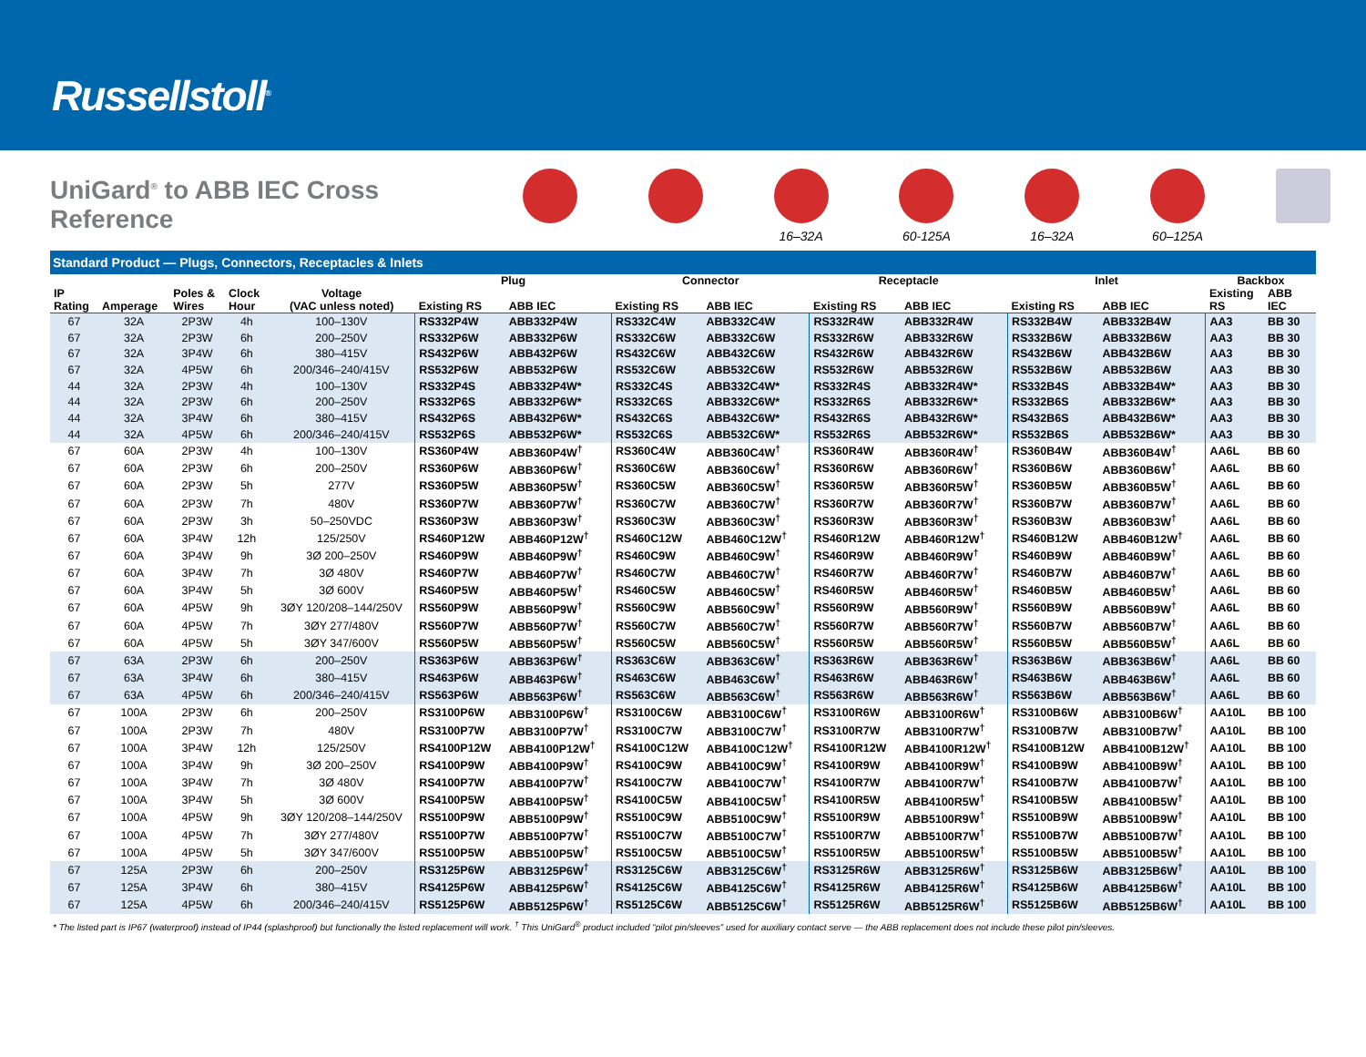Russellstoll<sup>®</sup>
UniGard<sup>®</sup> to ABB IEC Cross Reference
16–32A 60-125A 16–32A 60–125A
Standard Product — Plugs, Connectors, Receptacles & Inlets
| | | | | | Plug | | Connector | | Receptacle | | Inlet | | Backbox | |
| --- | --- | --- | --- | --- | --- | --- | --- | --- | --- | --- | --- | --- | --- | --- |
| IP Rating | Amperage | Poles & Wires | Clock Hour | Voltage (VAC unless noted) | Existing RS | ABB IEC | Existing RS | ABB IEC | Existing RS | ABB IEC | Existing RS | ABB IEC | Existing RS | ABB IEC |
| 67 | 32A | 2P3W | 4h | 100–130V | RS332P4W | ABB332P4W | RS332C4W | ABB332C4W | RS332R4W | ABB332R4W | RS332B4W | ABB332B4W | AA3 | BB 30 |
| 67 | 32A | 2P3W | 6h | 200–250V | RS332P6W | ABB332P6W | RS332C6W | ABB332C6W | RS332R6W | ABB332R6W | RS332B6W | ABB332B6W | AA3 | BB 30 |
| 67 | 32A | 3P4W | 6h | 380–415V | RS432P6W | ABB432P6W | RS432C6W | ABB432C6W | RS432R6W | ABB432R6W | RS432B6W | ABB432B6W | AA3 | BB 30 |
| 67 | 32A | 4P5W | 6h | 200/346–240/415V | RS532P6W | ABB532P6W | RS532C6W | ABB532C6W | RS532R6W | ABB532R6W | RS532B6W | ABB532B6W | AA3 | BB 30 |
| 44 | 32A | 2P3W | 4h | 100–130V | RS332P4S | ABB332P4W* | RS332C4S | ABB332C4W* | RS332R4S | ABB332R4W* | RS332B4S | ABB332B4W* | AA3 | BB 30 |
| 44 | 32A | 2P3W | 6h | 200–250V | RS332P6S | ABB332P6W* | RS332C6S | ABB332C6W* | RS332R6S | ABB332R6W* | RS332B6S | ABB332B6W* | AA3 | BB 30 |
| 44 | 32A | 3P4W | 6h | 380–415V | RS432P6S | ABB432P6W* | RS432C6S | ABB432C6W* | RS432R6S | ABB432R6W* | RS432B6S | ABB432B6W* | AA3 | BB 30 |
| 44 | 32A | 4P5W | 6h | 200/346–240/415V | RS532P6S | ABB532P6W* | RS532C6S | ABB532C6W* | RS532R6S | ABB532R6W* | RS532B6S | ABB532B6W* | AA3 | BB 30 |
| 67 | 60A | 2P3W | 4h | 100–130V | RS360P4W | ABB360P4W<sup>†</sup> | RS360C4W | ABB360C4W<sup>†</sup> | RS360R4W | ABB360R4W<sup>†</sup> | RS360B4W | ABB360B4W<sup>†</sup> | AA6L | BB 60 |
| 67 | 60A | 2P3W | 6h | 200–250V | RS360P6W | ABB360P6W<sup>†</sup> | RS360C6W | ABB360C6W<sup>†</sup> | RS360R6W | ABB360R6W<sup>†</sup> | RS360B6W | ABB360B6W<sup>†</sup> | AA6L | BB 60 |
| 67 | 60A | 2P3W | 5h | 277V | RS360P5W | ABB360P5W<sup>†</sup> | RS360C5W | ABB360C5W<sup>†</sup> | RS360R5W | ABB360R5W<sup>†</sup> | RS360B5W | ABB360B5W<sup>†</sup> | AA6L | BB 60 |
| 67 | 60A | 2P3W | 7h | 480V | RS360P7W | ABB360P7W<sup>†</sup> | RS360C7W | ABB360C7W<sup>†</sup> | RS360R7W | ABB360R7W<sup>†</sup> | RS360B7W | ABB360B7W<sup>†</sup> | AA6L | BB 60 |
| 67 | 60A | 2P3W | 3h | 50–250VDC | RS360P3W | ABB360P3W<sup>†</sup> | RS360C3W | ABB360C3W<sup>†</sup> | RS360R3W | ABB360R3W<sup>†</sup> | RS360B3W | ABB360B3W<sup>†</sup> | AA6L | BB 60 |
| 67 | 60A | 3P4W | 12h | 125/250V | RS460P12W | ABB460P12W<sup>†</sup> | RS460C12W | ABB460C12W<sup>†</sup> | RS460R12W | ABB460R12W<sup>†</sup> | RS460B12W | ABB460B12W<sup>†</sup> | AA6L | BB 60 |
| 67 | 60A | 3P4W | 9h | 3Ø 200–250V | RS460P9W | ABB460P9W<sup>†</sup> | RS460C9W | ABB460C9W<sup>†</sup> | RS460R9W | ABB460R9W<sup>†</sup> | RS460B9W | ABB460B9W<sup>†</sup> | AA6L | BB 60 |
| 67 | 60A | 3P4W | 7h | 3Ø 480V | RS460P7W | ABB460P7W<sup>†</sup> | RS460C7W | ABB460C7W<sup>†</sup> | RS460R7W | ABB460R7W<sup>†</sup> | RS460B7W | ABB460B7W<sup>†</sup> | AA6L | BB 60 |
| 67 | 60A | 3P4W | 5h | 3Ø 600V | RS460P5W | ABB460P5W<sup>†</sup> | RS460C5W | ABB460C5W<sup>†</sup> | RS460R5W | ABB460R5W<sup>†</sup> | RS460B5W | ABB460B5W<sup>†</sup> | AA6L | BB 60 |
| 67 | 60A | 4P5W | 9h | 3ØY 120/208–144/250V | RS560P9W | ABB560P9W<sup>†</sup> | RS560C9W | ABB560C9W<sup>†</sup> | RS560R9W | ABB560R9W<sup>†</sup> | RS560B9W | ABB560B9W<sup>†</sup> | AA6L | BB 60 |
| 67 | 60A | 4P5W | 7h | 3ØY 277/480V | RS560P7W | ABB560P7W<sup>†</sup> | RS560C7W | ABB560C7W<sup>†</sup> | RS560R7W | ABB560R7W<sup>†</sup> | RS560B7W | ABB560B7W<sup>†</sup> | AA6L | BB 60 |
| 67 | 60A | 4P5W | 5h | 3ØY 347/600V | RS560P5W | ABB560P5W<sup>†</sup> | RS560C5W | ABB560C5W<sup>†</sup> | RS560R5W | ABB560R5W<sup>†</sup> | RS560B5W | ABB560B5W<sup>†</sup> | AA6L | BB 60 |
| 67 | 63A | 2P3W | 6h | 200–250V | RS363P6W | ABB363P6W<sup>†</sup> | RS363C6W | ABB363C6W<sup>†</sup> | RS363R6W | ABB363R6W<sup>†</sup> | RS363B6W | ABB363B6W<sup>†</sup> | AA6L | BB 60 |
| 67 | 63A | 3P4W | 6h | 380–415V | RS463P6W | ABB463P6W<sup>†</sup> | RS463C6W | ABB463C6W<sup>†</sup> | RS463R6W | ABB463R6W<sup>†</sup> | RS463B6W | ABB463B6W<sup>†</sup> | AA6L | BB 60 |
| 67 | 63A | 4P5W | 6h | 200/346–240/415V | RS563P6W | ABB563P6W<sup>†</sup> | RS563C6W | ABB563C6W<sup>†</sup> | RS563R6W | ABB563R6W<sup>†</sup> | RS563B6W | ABB563B6W<sup>†</sup> | AA6L | BB 60 |
| 67 | 100A | 2P3W | 6h | 200–250V | RS3100P6W | ABB3100P6W<sup>†</sup> | RS3100C6W | ABB3100C6W<sup>†</sup> | RS3100R6W | ABB3100R6W<sup>†</sup> | RS3100B6W | ABB3100B6W<sup>†</sup> | AA10L | BB 100 |
| 67 | 100A | 2P3W | 7h | 480V | RS3100P7W | ABB3100P7W<sup>†</sup> | RS3100C7W | ABB3100C7W<sup>†</sup> | RS3100R7W | ABB3100R7W<sup>†</sup> | RS3100B7W | ABB3100B7W<sup>†</sup> | AA10L | BB 100 |
| 67 | 100A | 3P4W | 12h | 125/250V | RS4100P12W | ABB4100P12W<sup>†</sup> | RS4100C12W | ABB4100C12W<sup>†</sup> | RS4100R12W | ABB4100R12W<sup>†</sup> | RS4100B12W | ABB4100B12W<sup>†</sup> | AA10L | BB 100 |
| 67 | 100A | 3P4W | 9h | 3Ø 200–250V | RS4100P9W | ABB4100P9W<sup>†</sup> | RS4100C9W | ABB4100C9W<sup>†</sup> | RS4100R9W | ABB4100R9W<sup>†</sup> | RS4100B9W | ABB4100B9W<sup>†</sup> | AA10L | BB 100 |
| 67 | 100A | 3P4W | 7h | 3Ø 480V | RS4100P7W | ABB4100P7W<sup>†</sup> | RS4100C7W | ABB4100C7W<sup>†</sup> | RS4100R7W | ABB4100R7W<sup>†</sup> | RS4100B7W | ABB4100B7W<sup>†</sup> | AA10L | BB 100 |
| 67 | 100A | 3P4W | 5h | 3Ø 600V | RS4100P5W | ABB4100P5W<sup>†</sup> | RS4100C5W | ABB4100C5W<sup>†</sup> | RS4100R5W | ABB4100R5W<sup>†</sup> | RS4100B5W | ABB4100B5W<sup>†</sup> | AA10L | BB 100 |
| 67 | 100A | 4P5W | 9h | 3ØY 120/208–144/250V | RS5100P9W | ABB5100P9W<sup>†</sup> | RS5100C9W | ABB5100C9W<sup>†</sup> | RS5100R9W | ABB5100R9W<sup>†</sup> | RS5100B9W | ABB5100B9W<sup>†</sup> | AA10L | BB 100 |
| 67 | 100A | 4P5W | 7h | 3ØY 277/480V | RS5100P7W | ABB5100P7W<sup>†</sup> | RS5100C7W | ABB5100C7W<sup>†</sup> | RS5100R7W | ABB5100R7W<sup>†</sup> | RS5100B7W | ABB5100B7W<sup>†</sup> | AA10L | BB 100 |
| 67 | 100A | 4P5W | 5h | 3ØY 347/600V | RS5100P5W | ABB5100P5W<sup>†</sup> | RS5100C5W | ABB5100C5W<sup>†</sup> | RS5100R5W | ABB5100R5W<sup>†</sup> | RS5100B5W | ABB5100B5W<sup>†</sup> | AA10L | BB 100 |
| 67 | 125A | 2P3W | 6h | 200–250V | RS3125P6W | ABB3125P6W<sup>†</sup> | RS3125C6W | ABB3125C6W<sup>†</sup> | RS3125R6W | ABB3125R6W<sup>†</sup> | RS3125B6W | ABB3125B6W<sup>†</sup> | AA10L | BB 100 |
| 67 | 125A | 3P4W | 6h | 380–415V | RS4125P6W | ABB4125P6W<sup>†</sup> | RS4125C6W | ABB4125C6W<sup>†</sup> | RS4125R6W | ABB4125R6W<sup>†</sup> | RS4125B6W | ABB4125B6W<sup>†</sup> | AA10L | BB 100 |
| 67 | 125A | 4P5W | 6h | 200/346–240/415V | RS5125P6W | ABB5125P6W<sup>†</sup> | RS5125C6W | ABB5125C6W<sup>†</sup> | RS5125R6W | ABB5125R6W<sup>†</sup> | RS5125B6W | ABB5125B6W<sup>†</sup> | AA10L | BB 100 |
* The listed part is IP67 (waterproof) instead of IP44 (splashproof) but functionally the listed replacement will work. <sup>†</sup> This UniGard<sup>®</sup> product included “pilot pin/sleeves” used for auxiliary contact serve — the ABB replacement does not include these pilot pin/sleeves.